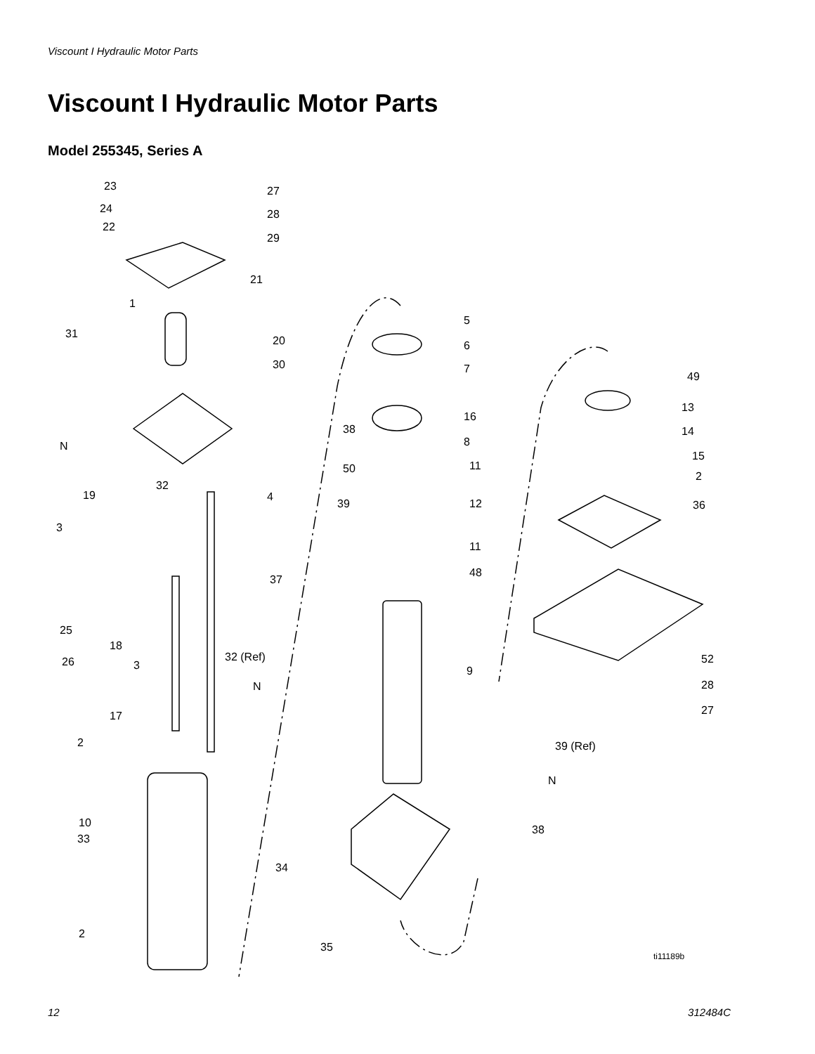Viscount I Hydraulic Motor Parts
Viscount I Hydraulic Motor Parts
Model 255345, Series A
23 27
24 28
22
29
21
1
5
31
20 6
30 7
49
13
16
38 14
N 8
15
50 11
2
32
19 4
39 12 36
3
11
48
37
25
18
32 (Ref) 52 26 3 9
N 28
17 27
2 39 (Ref)
N
10
33
38
34
2
35
ti11189b
12 312484C